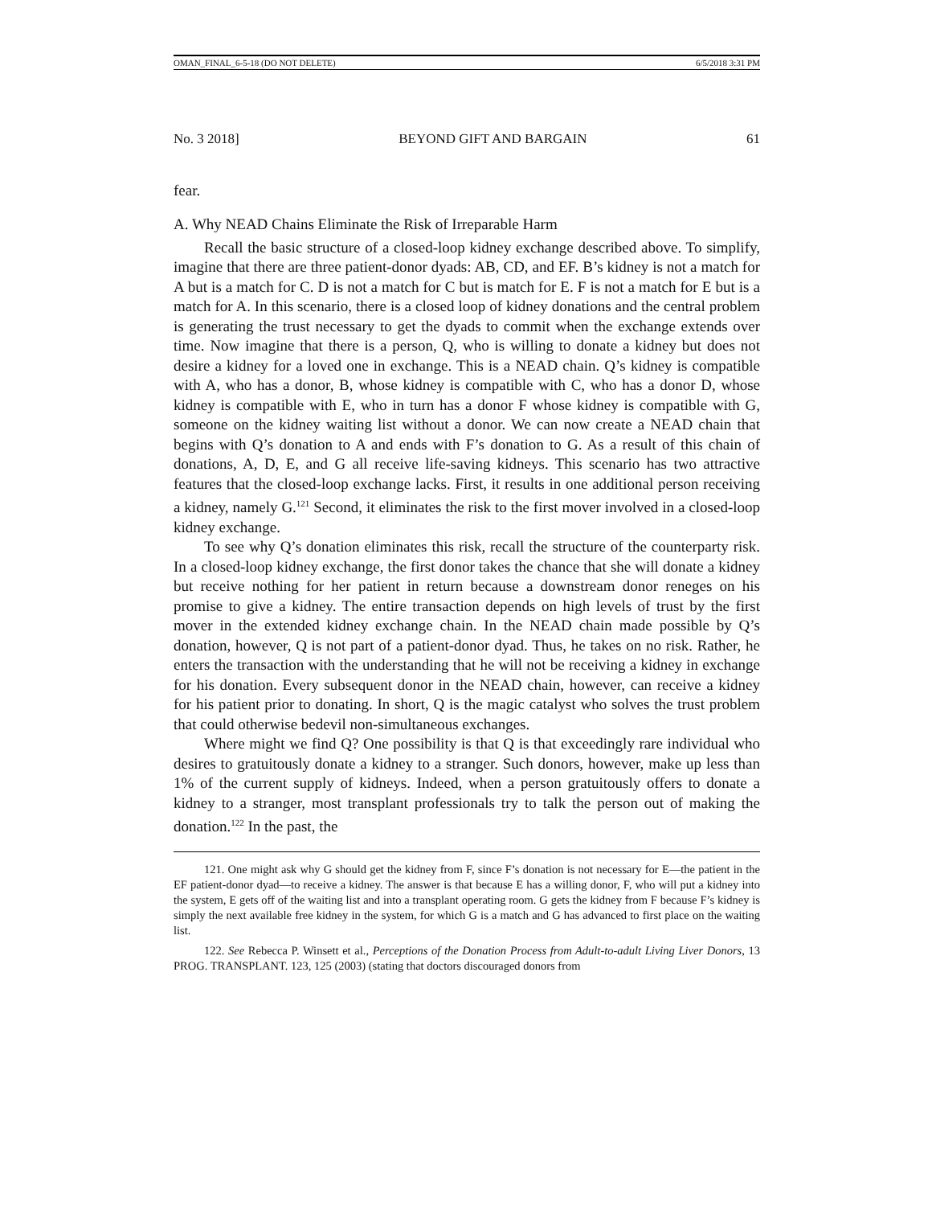OMAN_FINAL_6-5-18 (DO NOT DELETE) 6/5/2018 3:31 PM
No. 3 2018] BEYOND GIFT AND BARGAIN 61
fear.
A. Why NEAD Chains Eliminate the Risk of Irreparable Harm
Recall the basic structure of a closed-loop kidney exchange described above. To simplify, imagine that there are three patient-donor dyads: AB, CD, and EF. B’s kidney is not a match for A but is a match for C. D is not a match for C but is match for E. F is not a match for E but is a match for A. In this scenario, there is a closed loop of kidney donations and the central problem is generating the trust necessary to get the dyads to commit when the exchange extends over time. Now imagine that there is a person, Q, who is willing to donate a kidney but does not desire a kidney for a loved one in exchange. This is a NEAD chain. Q’s kidney is compatible with A, who has a donor, B, whose kidney is compatible with C, who has a donor D, whose kidney is compatible with E, who in turn has a donor F whose kidney is compatible with G, someone on the kidney waiting list without a donor. We can now create a NEAD chain that begins with Q’s donation to A and ends with F’s donation to G. As a result of this chain of donations, A, D, E, and G all receive life-saving kidneys. This scenario has two attractive features that the closed-loop exchange lacks. First, it results in one additional person receiving a kidney, namely G.<sup>121</sup> Second, it eliminates the risk to the first mover involved in a closed-loop kidney exchange.
To see why Q’s donation eliminates this risk, recall the structure of the counterparty risk. In a closed-loop kidney exchange, the first donor takes the chance that she will donate a kidney but receive nothing for her patient in return because a downstream donor reneges on his promise to give a kidney. The entire transaction depends on high levels of trust by the first mover in the extended kidney exchange chain. In the NEAD chain made possible by Q’s donation, however, Q is not part of a patient-donor dyad. Thus, he takes on no risk. Rather, he enters the transaction with the understanding that he will not be receiving a kidney in exchange for his donation. Every subsequent donor in the NEAD chain, however, can receive a kidney for his patient prior to donating. In short, Q is the magic catalyst who solves the trust problem that could otherwise bedevil non-simultaneous exchanges.
Where might we find Q? One possibility is that Q is that exceedingly rare individual who desires to gratuitously donate a kidney to a stranger. Such donors, however, make up less than 1% of the current supply of kidneys. Indeed, when a person gratuitously offers to donate a kidney to a stranger, most transplant professionals try to talk the person out of making the donation.<sup>122</sup> In the past, the
121. One might ask why G should get the kidney from F, since F’s donation is not necessary for E—the patient in the EF patient-donor dyad—to receive a kidney. The answer is that because E has a willing donor, F, who will put a kidney into the system, E gets off of the waiting list and into a transplant operating room. G gets the kidney from F because F’s kidney is simply the next available free kidney in the system, for which G is a match and G has advanced to first place on the waiting list.
122. See Rebecca P. Winsett et al., Perceptions of the Donation Process from Adult-to-adult Living Liver Donors, 13 PROG. TRANSPLANT. 123, 125 (2003) (stating that doctors discouraged donors from